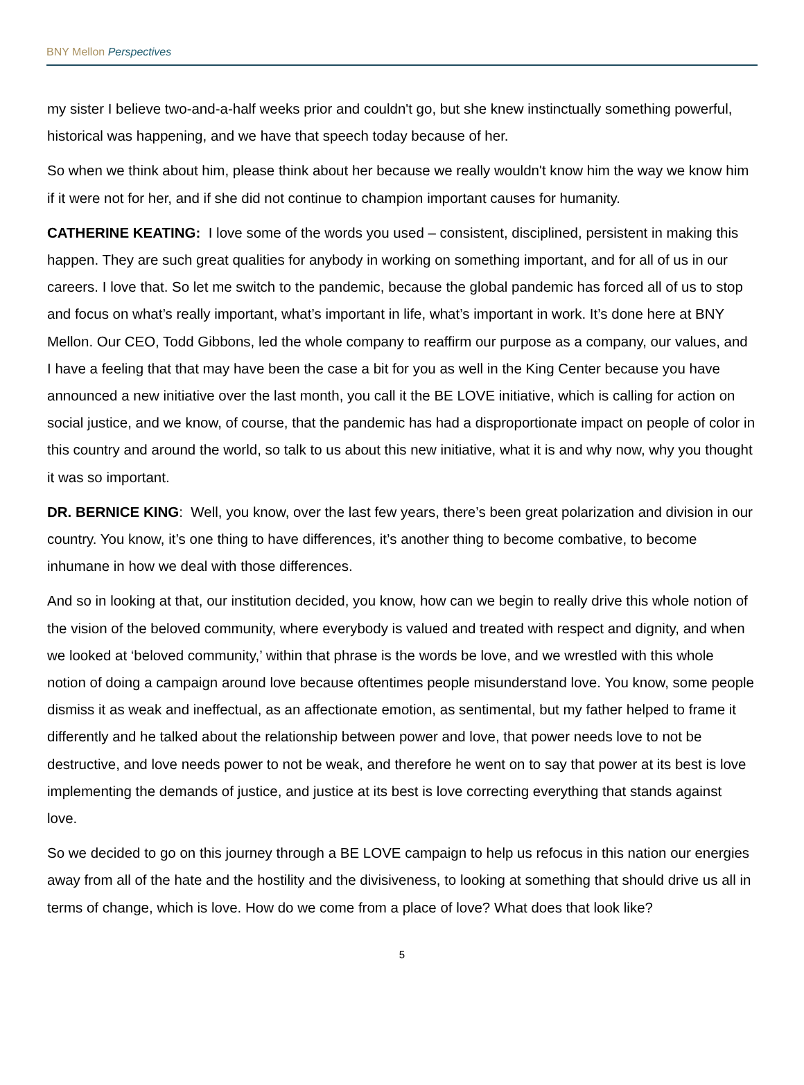BNY Mellon Perspectives
my sister I believe two-and-a-half weeks prior and couldn't go, but she knew instinctually something powerful, historical was happening, and we have that speech today because of her.
So when we think about him, please think about her because we really wouldn't know him the way we know him if it were not for her, and if she did not continue to champion important causes for humanity.
CATHERINE KEATING: I love some of the words you used – consistent, disciplined, persistent in making this happen. They are such great qualities for anybody in working on something important, and for all of us in our careers. I love that. So let me switch to the pandemic, because the global pandemic has forced all of us to stop and focus on what’s really important, what’s important in life, what’s important in work. It’s done here at BNY Mellon. Our CEO, Todd Gibbons, led the whole company to reaffirm our purpose as a company, our values, and I have a feeling that that may have been the case a bit for you as well in the King Center because you have announced a new initiative over the last month, you call it the BE LOVE initiative, which is calling for action on social justice, and we know, of course, that the pandemic has had a disproportionate impact on people of color in this country and around the world, so talk to us about this new initiative, what it is and why now, why you thought it was so important.
DR. BERNICE KING: Well, you know, over the last few years, there’s been great polarization and division in our country. You know, it’s one thing to have differences, it’s another thing to become combative, to become inhumane in how we deal with those differences.
And so in looking at that, our institution decided, you know, how can we begin to really drive this whole notion of the vision of the beloved community, where everybody is valued and treated with respect and dignity, and when we looked at ‘beloved community,’ within that phrase is the words be love, and we wrestled with this whole notion of doing a campaign around love because oftentimes people misunderstand love. You know, some people dismiss it as weak and ineffectual, as an affectionate emotion, as sentimental, but my father helped to frame it differently and he talked about the relationship between power and love, that power needs love to not be destructive, and love needs power to not be weak, and therefore he went on to say that power at its best is love implementing the demands of justice, and justice at its best is love correcting everything that stands against love.
So we decided to go on this journey through a BE LOVE campaign to help us refocus in this nation our energies away from all of the hate and the hostility and the divisiveness, to looking at something that should drive us all in terms of change, which is love. How do we come from a place of love? What does that look like?
5